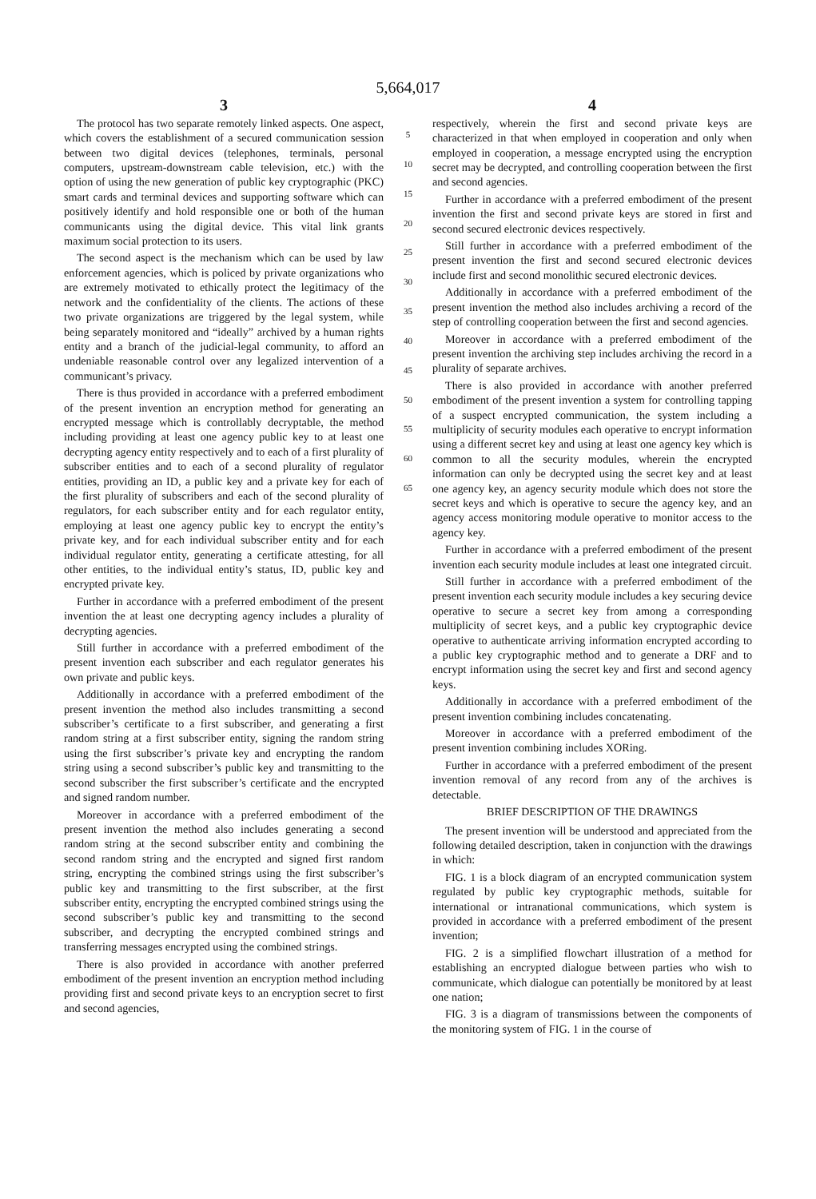5,664,017
3
The protocol has two separate remotely linked aspects. One aspect, which covers the establishment of a secured communication session between two digital devices (telephones, terminals, personal computers, upstream-downstream cable television, etc.) with the option of using the new generation of public key cryptographic (PKC) smart cards and terminal devices and supporting software which can positively identify and hold responsible one or both of the human communicants using the digital device. This vital link grants maximum social protection to its users.
The second aspect is the mechanism which can be used by law enforcement agencies, which is policed by private organizations who are extremely motivated to ethically protect the legitimacy of the network and the confidentiality of the clients. The actions of these two private organizations are triggered by the legal system, while being separately monitored and “ideally” archived by a human rights entity and a branch of the judicial-legal community, to afford an undeniable reasonable control over any legalized intervention of a communicant’s privacy.
There is thus provided in accordance with a preferred embodiment of the present invention an encryption method for generating an encrypted message which is controllably decryptable, the method including providing at least one agency public key to at least one decrypting agency entity respectively and to each of a first plurality of subscriber entities and to each of a second plurality of regulator entities, providing an ID, a public key and a private key for each of the first plurality of subscribers and each of the second plurality of regulators, for each subscriber entity and for each regulator entity, employing at least one agency public key to encrypt the entity’s private key, and for each individual subscriber entity and for each individual regulator entity, generating a certificate attesting, for all other entities, to the individual entity’s status, ID, public key and encrypted private key.
Further in accordance with a preferred embodiment of the present invention the at least one decrypting agency includes a plurality of decrypting agencies.
Still further in accordance with a preferred embodiment of the present invention each subscriber and each regulator generates his own private and public keys.
Additionally in accordance with a preferred embodiment of the present invention the method also includes transmitting a second subscriber’s certificate to a first subscriber, and generating a first random string at a first subscriber entity, signing the random string using the first subscriber’s private key and encrypting the random string using a second subscriber’s public key and transmitting to the second subscriber the first subscriber’s certificate and the encrypted and signed random number.
Moreover in accordance with a preferred embodiment of the present invention the method also includes generating a second random string at the second subscriber entity and combining the second random string and the encrypted and signed first random string, encrypting the combined strings using the first subscriber’s public key and transmitting to the first subscriber, at the first subscriber entity, encrypting the encrypted combined strings using the second subscriber’s public key and transmitting to the second subscriber, and decrypting the encrypted combined strings and transferring messages encrypted using the combined strings.
There is also provided in accordance with another preferred embodiment of the present invention an encryption method including providing first and second private keys to an encryption secret to first and second agencies,
5
10
15
20
25
30
35
40
45
50
55
60
65
4
respectively, wherein the first and second private keys are characterized in that when employed in cooperation and only when employed in cooperation, a message encrypted using the encryption secret may be decrypted, and controlling cooperation between the first and second agencies.
Further in accordance with a preferred embodiment of the present invention the first and second private keys are stored in first and second secured electronic devices respectively.
Still further in accordance with a preferred embodiment of the present invention the first and second secured electronic devices include first and second monolithic secured electronic devices.
Additionally in accordance with a preferred embodiment of the present invention the method also includes archiving a record of the step of controlling cooperation between the first and second agencies.
Moreover in accordance with a preferred embodiment of the present invention the archiving step includes archiving the record in a plurality of separate archives.
There is also provided in accordance with another preferred embodiment of the present invention a system for controlling tapping of a suspect encrypted communication, the system including a multiplicity of security modules each operative to encrypt information using a different secret key and using at least one agency key which is common to all the security modules, wherein the encrypted information can only be decrypted using the secret key and at least one agency key, an agency security module which does not store the secret keys and which is operative to secure the agency key, and an agency access monitoring module operative to monitor access to the agency key.
Further in accordance with a preferred embodiment of the present invention each security module includes at least one integrated circuit.
Still further in accordance with a preferred embodiment of the present invention each security module includes a key securing device operative to secure a secret key from among a corresponding multiplicity of secret keys, and a public key cryptographic device operative to authenticate arriving information encrypted according to a public key cryptographic method and to generate a DRF and to encrypt information using the secret key and first and second agency keys.
Additionally in accordance with a preferred embodiment of the present invention combining includes concatenating.
Moreover in accordance with a preferred embodiment of the present invention combining includes XORing.
Further in accordance with a preferred embodiment of the present invention removal of any record from any of the archives is detectable.
BRIEF DESCRIPTION OF THE DRAWINGS
The present invention will be understood and appreciated from the following detailed description, taken in conjunction with the drawings in which:
FIG. 1 is a block diagram of an encrypted communication system regulated by public key cryptographic methods, suitable for international or intranational communications, which system is provided in accordance with a preferred embodiment of the present invention;
FIG. 2 is a simplified flowchart illustration of a method for establishing an encrypted dialogue between parties who wish to communicate, which dialogue can potentially be monitored by at least one nation;
FIG. 3 is a diagram of transmissions between the components of the monitoring system of FIG. 1 in the course of